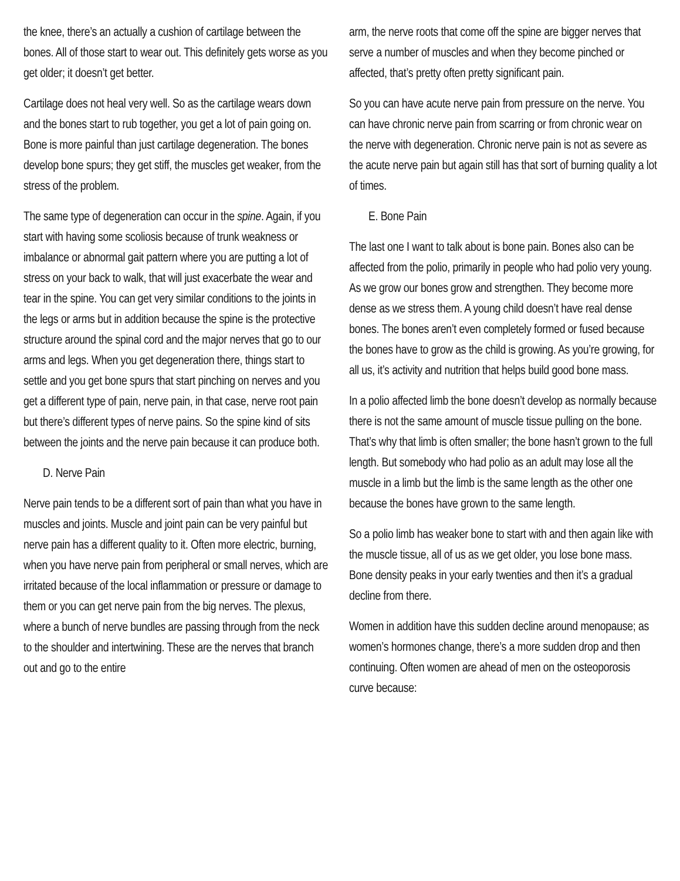the knee, there’s an actually a cushion of cartilage between the bones. All of those start to wear out. This definitely gets worse as you get older; it doesn’t get better.
Cartilage does not heal very well. So as the cartilage wears down and the bones start to rub together, you get a lot of pain going on. Bone is more painful than just cartilage degeneration. The bones develop bone spurs; they get stiff, the muscles get weaker, from the stress of the problem.
The same type of degeneration can occur in the spine. Again, if you start with having some scoliosis because of trunk weakness or imbalance or abnormal gait pattern where you are putting a lot of stress on your back to walk, that will just exacerbate the wear and tear in the spine. You can get very similar conditions to the joints in the legs or arms but in addition because the spine is the protective structure around the spinal cord and the major nerves that go to our arms and legs. When you get degeneration there, things start to settle and you get bone spurs that start pinching on nerves and you get a different type of pain, nerve pain, in that case, nerve root pain but there’s different types of nerve pains. So the spine kind of sits between the joints and the nerve pain because it can produce both.
D. Nerve Pain
Nerve pain tends to be a different sort of pain than what you have in muscles and joints. Muscle and joint pain can be very painful but nerve pain has a different quality to it. Often more electric, burning, when you have nerve pain from peripheral or small nerves, which are irritated because of the local inflammation or pressure or damage to them or you can get nerve pain from the big nerves. The plexus, where a bunch of nerve bundles are passing through from the neck to the shoulder and intertwining. These are the nerves that branch out and go to the entire
arm, the nerve roots that come off the spine are bigger nerves that serve a number of muscles and when they become pinched or affected, that’s pretty often pretty significant pain.
So you can have acute nerve pain from pressure on the nerve. You can have chronic nerve pain from scarring or from chronic wear on the nerve with degeneration. Chronic nerve pain is not as severe as the acute nerve pain but again still has that sort of burning quality a lot of times.
E. Bone Pain
The last one I want to talk about is bone pain. Bones also can be affected from the polio, primarily in people who had polio very young. As we grow our bones grow and strengthen. They become more dense as we stress them. A young child doesn’t have real dense bones. The bones aren’t even completely formed or fused because the bones have to grow as the child is growing. As you’re growing, for all us, it’s activity and nutrition that helps build good bone mass.
In a polio affected limb the bone doesn’t develop as normally because there is not the same amount of muscle tissue pulling on the bone. That’s why that limb is often smaller; the bone hasn’t grown to the full length. But somebody who had polio as an adult may lose all the muscle in a limb but the limb is the same length as the other one because the bones have grown to the same length.
So a polio limb has weaker bone to start with and then again like with the muscle tissue, all of us as we get older, you lose bone mass. Bone density peaks in your early twenties and then it’s a gradual decline from there.
Women in addition have this sudden decline around menopause; as women’s hormones change, there’s a more sudden drop and then continuing. Often women are ahead of men on the osteoporosis curve because: